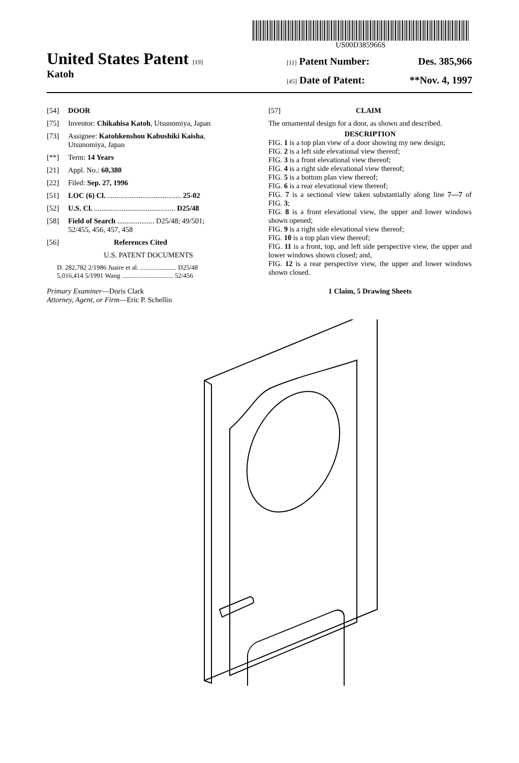US00D385966S
United States Patent [19]
Katoh
[11] Patent Number: Des. 385,966
[45] Date of Patent: **Nov. 4, 1997
[54] DOOR
[75] Inventor: Chikahisa Katoh, Utsunomiya, Japan
[73] Assignee: Katohkenshou Kabushiki Kaisha,
Utsunomiya, Japan
[**] Term: 14 Years
[21] Appl. No.: 60,380
[22] Filed: Sep. 27, 1996
[51] LOC (6) Cl. ........................................ 25-02
[52] U.S. Cl. ............................................ D25/48
[58] Field of Search .................... D25/48; 49/501;
52/455, 456, 457, 458
[56] References Cited
U.S. PATENT DOCUMENTS
D. 282,782 2/1986 Juaire et al. ...................... D25/48
5,016,414 5/1991 Wang ............................... 52/456
Primary Examiner—Doris Clark
Attorney, Agent, or Firm—Eric P. Schellin
[57] CLAIM
The ornamental design for a door, as shown and described.
DESCRIPTION
FIG. 1 is a top plan view of a door showing my new design;
FIG. 2 is a left side elevational view thereof;
FIG. 3 is a front elevational view thereof;
FIG. 4 is a right side elevational view thereof;
FIG. 5 is a bottom plan view thereof;
FIG. 6 is a rear elevational view thereof;
FIG. 7 is a sectional view taken substantially along line 7—7 of FIG. 3;
FIG. 8 is a front elevational view, the upper and lower windows shown opened;
FIG. 9 is a right side elevational view thereof;
FIG. 10 is a top plan view thereof;
FIG. 11 is a front, top, and left side perspective view, the upper and lower windows shown closed; and,
FIG. 12 is a rear perspective view, the upper and lower windows shown closed.
1 Claim, 5 Drawing Sheets